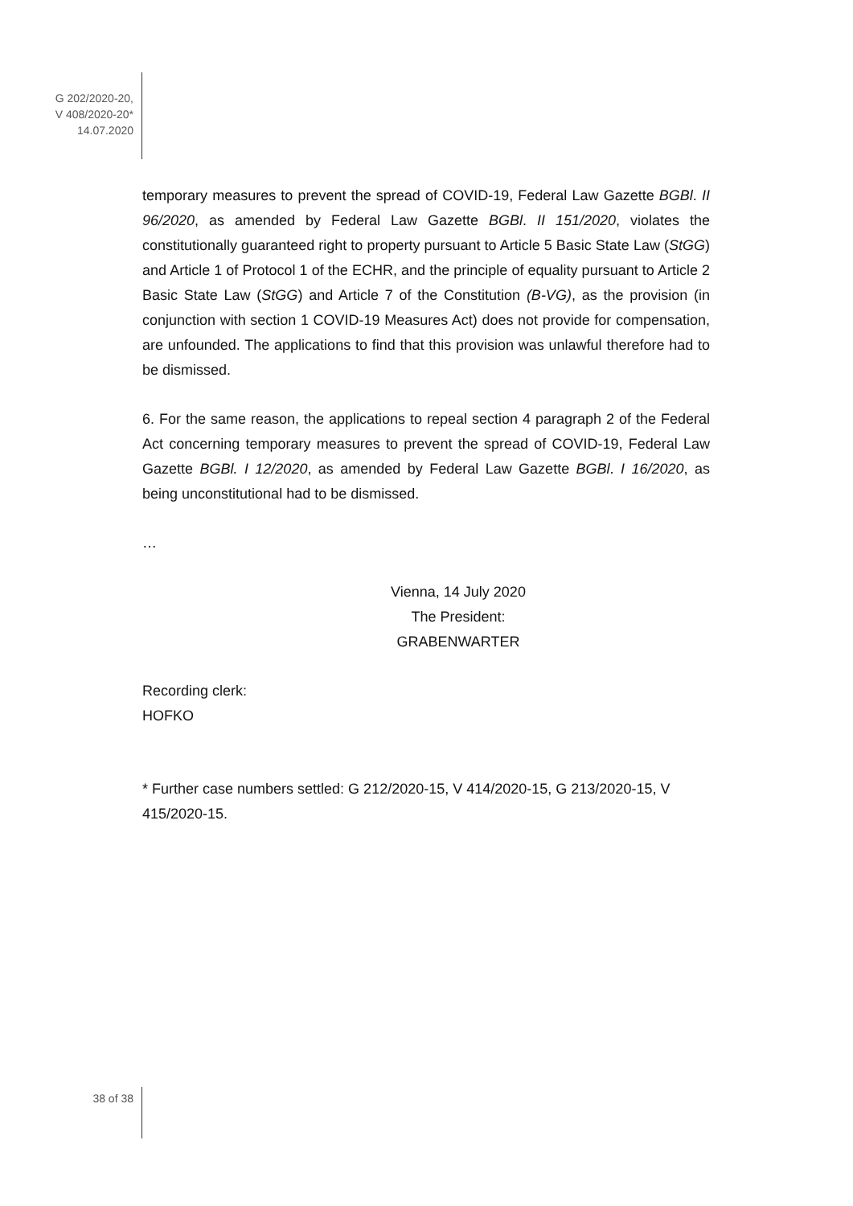G 202/2020-20,
V 408/2020-20*
14.07.2020
temporary measures to prevent the spread of COVID-19, Federal Law Gazette BGBl. II 96/2020, as amended by Federal Law Gazette BGBl. II 151/2020, violates the constitutionally guaranteed right to property pursuant to Article 5 Basic State Law (StGG) and Article 1 of Protocol 1 of the ECHR, and the principle of equality pursuant to Article 2 Basic State Law (StGG) and Article 7 of the Constitution (B-VG), as the provision (in conjunction with section 1 COVID-19 Measures Act) does not provide for compensation, are unfounded. The applications to find that this provision was unlawful therefore had to be dismissed.
6. For the same reason, the applications to repeal section 4 paragraph 2 of the Federal Act concerning temporary measures to prevent the spread of COVID-19, Federal Law Gazette BGBl. I 12/2020, as amended by Federal Law Gazette BGBl. I 16/2020, as being unconstitutional had to be dismissed.
…
Vienna, 14 July 2020
The President:
GRABENWARTER
Recording clerk:
HOFKO
* Further case numbers settled: G 212/2020-15, V 414/2020-15, G 213/2020-15, V 415/2020-15.
38 of 38